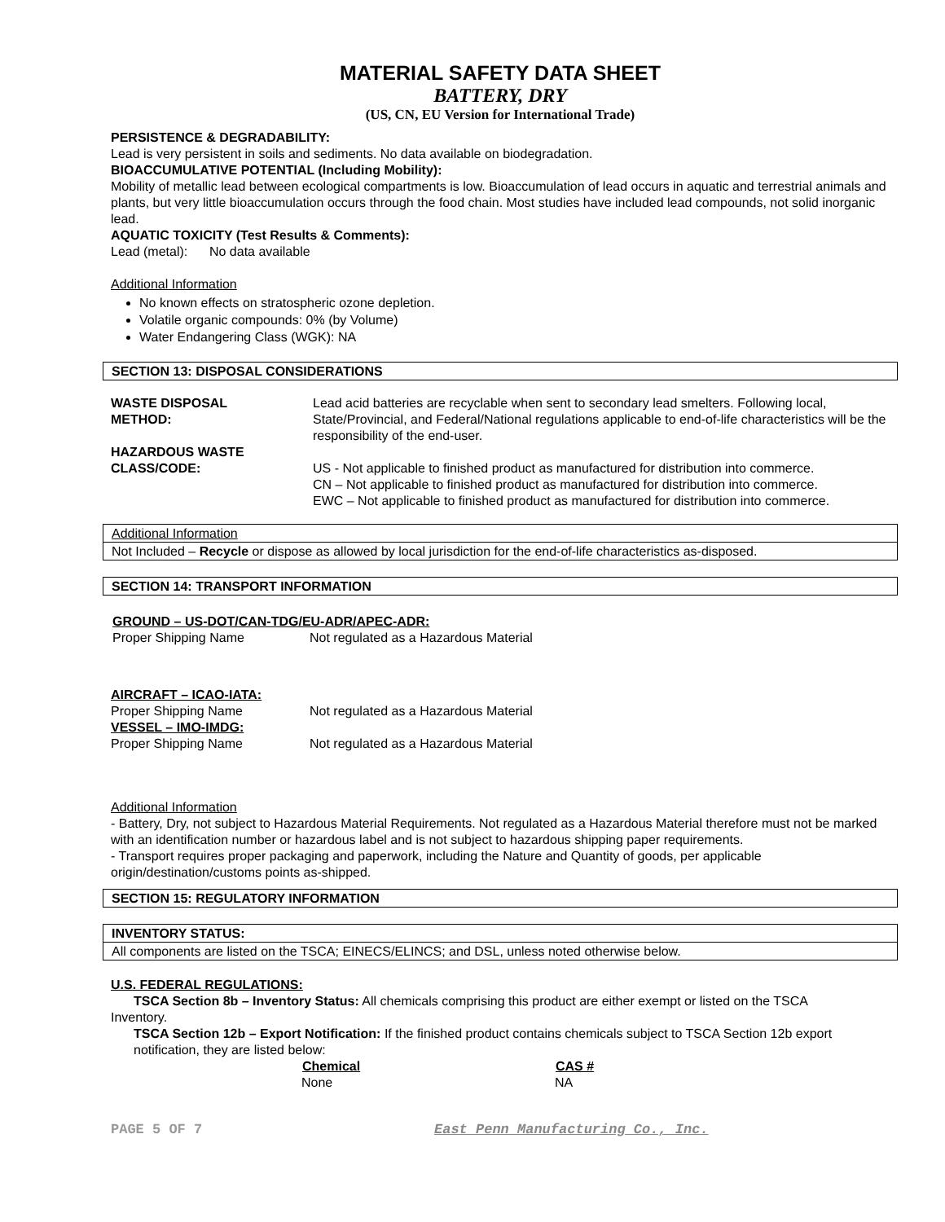MATERIAL SAFETY DATA SHEET
BATTERY, DRY
(US, CN, EU Version for International Trade)
PERSISTENCE & DEGRADABILITY:
Lead is very persistent in soils and sediments. No data available on biodegradation.
BIOACCUMULATIVE POTENTIAL (Including Mobility):
Mobility of metallic lead between ecological compartments is low. Bioaccumulation of lead occurs in aquatic and terrestrial animals and plants, but very little bioaccumulation occurs through the food chain. Most studies have included lead compounds, not solid inorganic lead.
AQUATIC TOXICITY (Test Results & Comments):
Lead (metal): No data available
Additional Information
No known effects on stratospheric ozone depletion.
Volatile organic compounds: 0% (by Volume)
Water Endangering Class (WGK): NA
SECTION 13: DISPOSAL CONSIDERATIONS
| WASTE DISPOSAL METHOD: | Lead acid batteries are recyclable when sent to secondary lead smelters. Following local, State/Provincial, and Federal/National regulations applicable to end-of-life characteristics will be the responsibility of the end-user. |
| HAZARDOUS WASTE CLASS/CODE: | US - Not applicable to finished product as manufactured for distribution into commerce. CN – Not applicable to finished product as manufactured for distribution into commerce. EWC – Not applicable to finished product as manufactured for distribution into commerce. |
Additional Information
Not Included – Recycle or dispose as allowed by local jurisdiction for the end-of-life characteristics as-disposed.
SECTION 14: TRANSPORT INFORMATION
GROUND – US-DOT/CAN-TDG/EU-ADR/APEC-ADR:
| Proper Shipping Name | Not regulated as a Hazardous Material |
| AIRCRAFT – ICAO-IATA: | |
| Proper Shipping Name | Not regulated as a Hazardous Material |
| VESSEL – IMO-IMDG: | |
| Proper Shipping Name | Not regulated as a Hazardous Material |
Additional Information
- Battery, Dry, not subject to Hazardous Material Requirements. Not regulated as a Hazardous Material therefore must not be marked with an identification number or hazardous label and is not subject to hazardous shipping paper requirements.
- Transport requires proper packaging and paperwork, including the Nature and Quantity of goods, per applicable origin/destination/customs points as-shipped.
SECTION 15: REGULATORY INFORMATION
INVENTORY STATUS:
All components are listed on the TSCA; EINECS/ELINCS; and DSL, unless noted otherwise below.
U.S. FEDERAL REGULATIONS:
TSCA Section 8b – Inventory Status: All chemicals comprising this product are either exempt or listed on the TSCA
Inventory.
TSCA Section 12b – Export Notification: If the finished product contains chemicals subject to TSCA Section 12b export notification, they are listed below:
| Chemical | CAS # |
| --- | --- |
| None | NA |
PAGE 5 OF 7 East Penn Manufacturing Co., Inc.